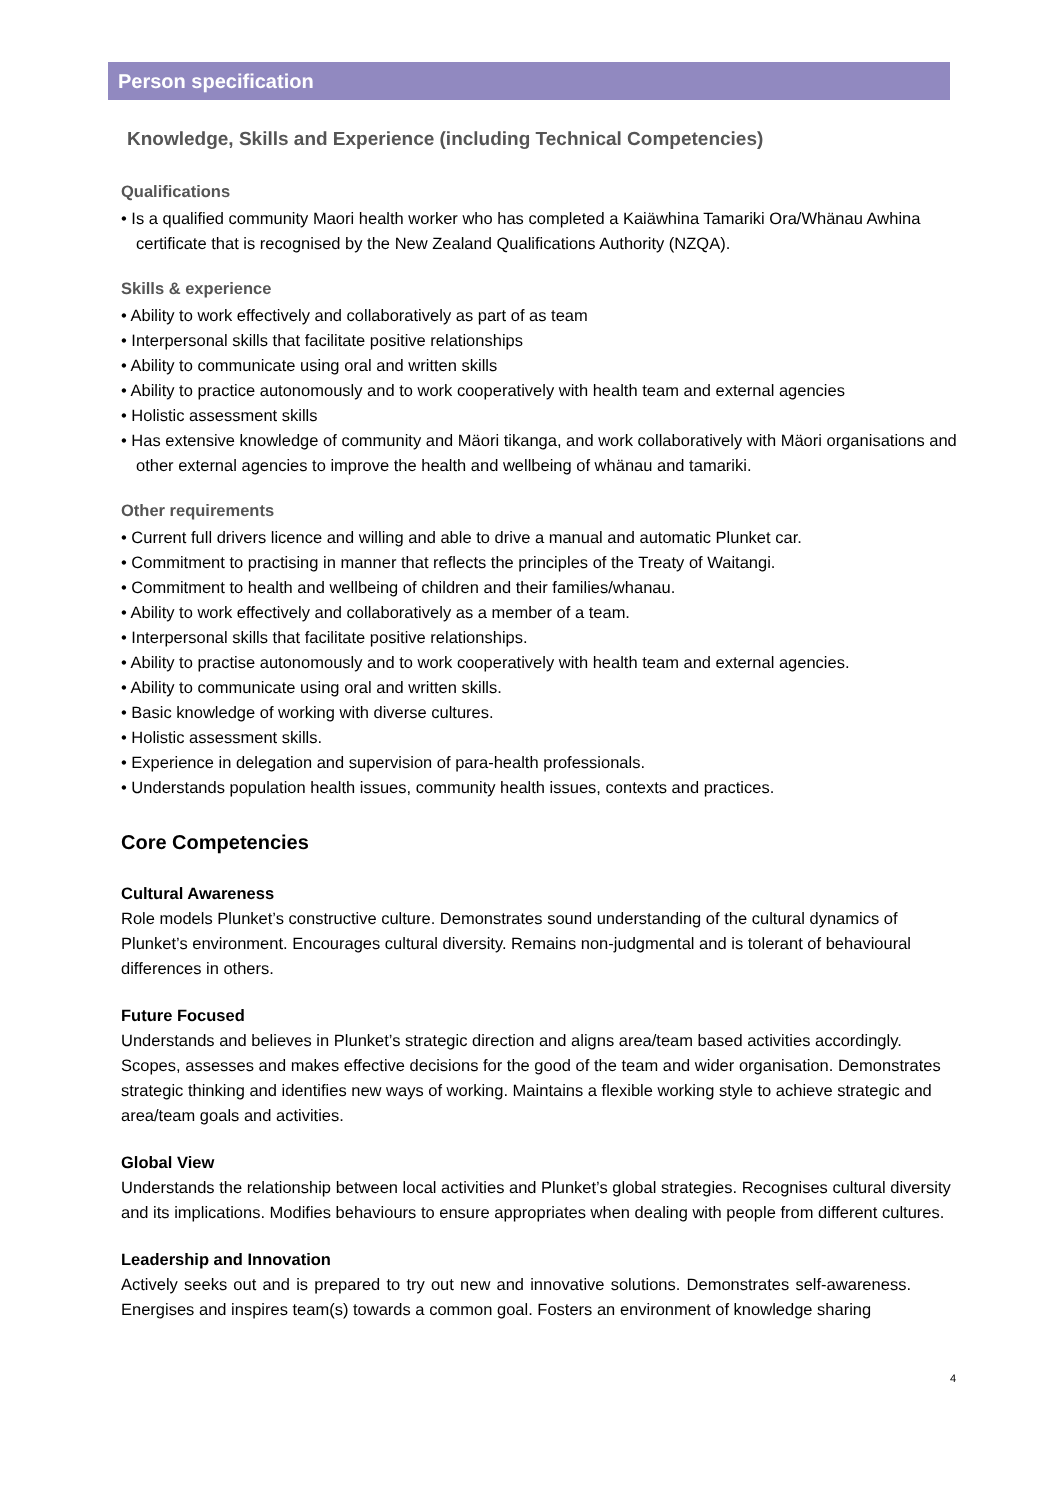Person specification
Knowledge, Skills and Experience (including Technical Competencies)
Qualifications
• Is a qualified community Maori health worker who has completed a Kaiäwhina Tamariki Ora/Whänau Awhina certificate that is recognised by the New Zealand Qualifications Authority (NZQA).
Skills & experience
• Ability to work effectively and collaboratively as part of as team
• Interpersonal skills that facilitate positive relationships
• Ability to communicate using oral and written skills
• Ability to practice autonomously and to work cooperatively with health team and external agencies
• Holistic assessment skills
• Has extensive knowledge of community and Mäori tikanga, and work collaboratively with Mäori organisations and other external agencies to improve the health and wellbeing of whänau and tamariki.
Other requirements
• Current full drivers licence and willing and able to drive a manual and automatic Plunket car.
• Commitment to practising in manner that reflects the principles of the Treaty of Waitangi.
• Commitment to health and wellbeing of children and their families/whanau.
• Ability to work effectively and collaboratively as a member of a team.
• Interpersonal skills that facilitate positive relationships.
• Ability to practise autonomously and to work cooperatively with health team and external agencies.
• Ability to communicate using oral and written skills.
• Basic knowledge of working with diverse cultures.
• Holistic assessment skills.
• Experience in delegation and supervision of para-health professionals.
• Understands population health issues, community health issues, contexts and practices.
Core Competencies
Cultural Awareness
Role models Plunket’s constructive culture. Demonstrates sound understanding of the cultural dynamics of Plunket’s environment. Encourages cultural diversity. Remains non-judgmental and is tolerant of behavioural differences in others.
Future Focused
Understands and believes in Plunket’s strategic direction and aligns area/team based activities accordingly. Scopes, assesses and makes effective decisions for the good of the team and wider organisation. Demonstrates strategic thinking and identifies new ways of working. Maintains a flexible working style to achieve strategic and area/team goals and activities.
Global View
Understands the relationship between local activities and Plunket’s global strategies. Recognises cultural diversity and its implications. Modifies behaviours to ensure appropriates when dealing with people from different cultures.
Leadership and Innovation
Actively seeks out and is prepared to try out new and innovative solutions. Demonstrates self-awareness. Energises and inspires team(s) towards a common goal. Fosters an environment of knowledge sharing
4